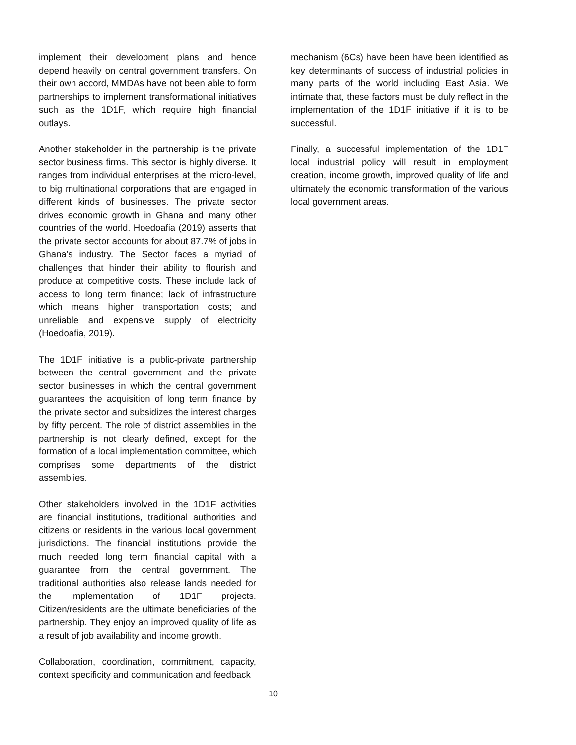implement their development plans and hence depend heavily on central government transfers. On their own accord, MMDAs have not been able to form partnerships to implement transformational initiatives such as the 1D1F, which require high financial outlays.
Another stakeholder in the partnership is the private sector business firms. This sector is highly diverse. It ranges from individual enterprises at the micro-level, to big multinational corporations that are engaged in different kinds of businesses. The private sector drives economic growth in Ghana and many other countries of the world. Hoedoafia (2019) asserts that the private sector accounts for about 87.7% of jobs in Ghana’s industry. The Sector faces a myriad of challenges that hinder their ability to flourish and produce at competitive costs. These include lack of access to long term finance; lack of infrastructure which means higher transportation costs; and unreliable and expensive supply of electricity (Hoedoafia, 2019).
The 1D1F initiative is a public-private partnership between the central government and the private sector businesses in which the central government guarantees the acquisition of long term finance by the private sector and subsidizes the interest charges by fifty percent. The role of district assemblies in the partnership is not clearly defined, except for the formation of a local implementation committee, which comprises some departments of the district assemblies.
Other stakeholders involved in the 1D1F activities are financial institutions, traditional authorities and citizens or residents in the various local government jurisdictions. The financial institutions provide the much needed long term financial capital with a guarantee from the central government. The traditional authorities also release lands needed for the implementation of 1D1F projects. Citizen/residents are the ultimate beneficiaries of the partnership. They enjoy an improved quality of life as a result of job availability and income growth.
Collaboration, coordination, commitment, capacity, context specificity and communication and feedback
mechanism (6Cs) have been have been identified as key determinants of success of industrial policies in many parts of the world including East Asia. We intimate that, these factors must be duly reflect in the implementation of the 1D1F initiative if it is to be successful.
Finally, a successful implementation of the 1D1F local industrial policy will result in employment creation, income growth, improved quality of life and ultimately the economic transformation of the various local government areas.
10